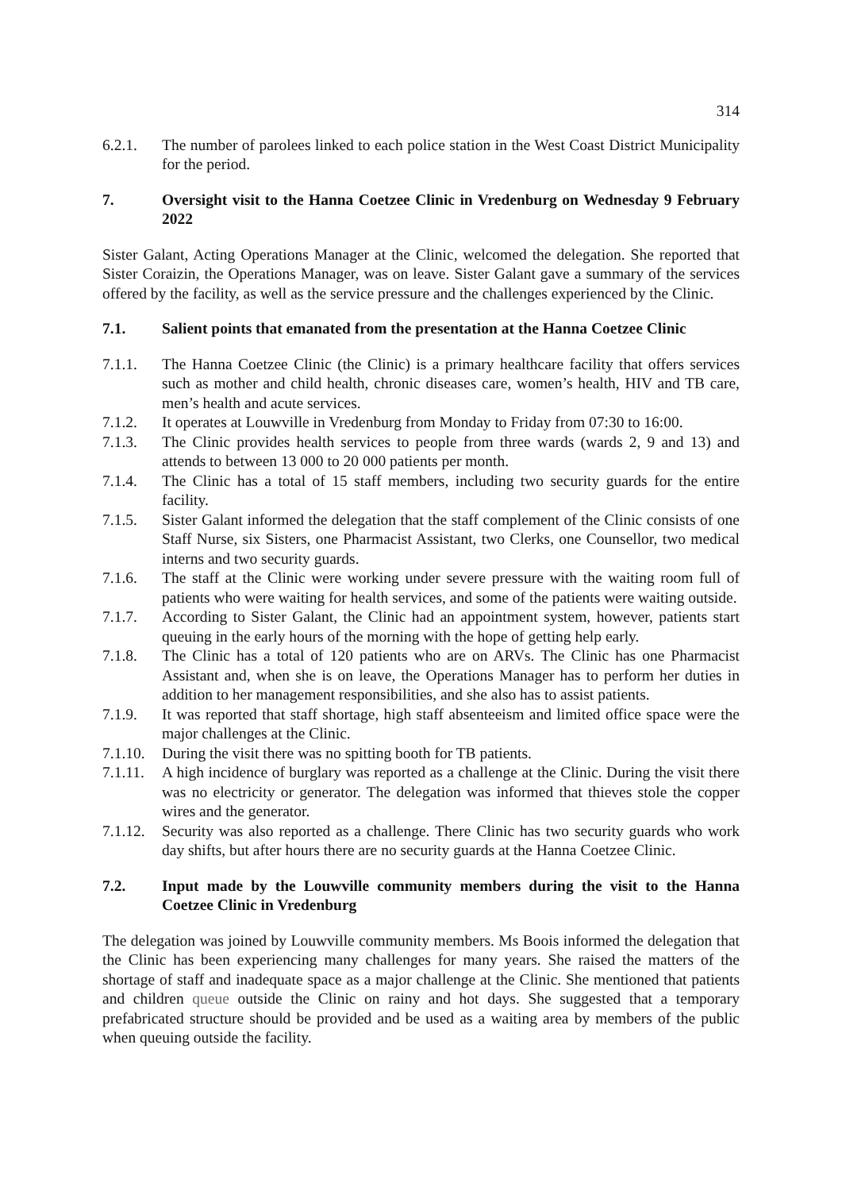314
6.2.1. The number of parolees linked to each police station in the West Coast District Municipality for the period.
7. Oversight visit to the Hanna Coetzee Clinic in Vredenburg on Wednesday 9 February 2022
Sister Galant, Acting Operations Manager at the Clinic, welcomed the delegation. She reported that Sister Coraizin, the Operations Manager, was on leave. Sister Galant gave a summary of the services offered by the facility, as well as the service pressure and the challenges experienced by the Clinic.
7.1. Salient points that emanated from the presentation at the Hanna Coetzee Clinic
7.1.1. The Hanna Coetzee Clinic (the Clinic) is a primary healthcare facility that offers services such as mother and child health, chronic diseases care, women’s health, HIV and TB care, men’s health and acute services.
7.1.2. It operates at Louwville in Vredenburg from Monday to Friday from 07:30 to 16:00.
7.1.3. The Clinic provides health services to people from three wards (wards 2, 9 and 13) and attends to between 13 000 to 20 000 patients per month.
7.1.4. The Clinic has a total of 15 staff members, including two security guards for the entire facility.
7.1.5. Sister Galant informed the delegation that the staff complement of the Clinic consists of one Staff Nurse, six Sisters, one Pharmacist Assistant, two Clerks, one Counsellor, two medical interns and two security guards.
7.1.6. The staff at the Clinic were working under severe pressure with the waiting room full of patients who were waiting for health services, and some of the patients were waiting outside.
7.1.7. According to Sister Galant, the Clinic had an appointment system, however, patients start queuing in the early hours of the morning with the hope of getting help early.
7.1.8. The Clinic has a total of 120 patients who are on ARVs. The Clinic has one Pharmacist Assistant and, when she is on leave, the Operations Manager has to perform her duties in addition to her management responsibilities, and she also has to assist patients.
7.1.9. It was reported that staff shortage, high staff absenteeism and limited office space were the major challenges at the Clinic.
7.1.10. During the visit there was no spitting booth for TB patients.
7.1.11. A high incidence of burglary was reported as a challenge at the Clinic. During the visit there was no electricity or generator. The delegation was informed that thieves stole the copper wires and the generator.
7.1.12. Security was also reported as a challenge. There Clinic has two security guards who work day shifts, but after hours there are no security guards at the Hanna Coetzee Clinic.
7.2. Input made by the Louwville community members during the visit to the Hanna Coetzee Clinic in Vredenburg
The delegation was joined by Louwville community members. Ms Boois informed the delegation that the Clinic has been experiencing many challenges for many years. She raised the matters of the shortage of staff and inadequate space as a major challenge at the Clinic. She mentioned that patients and children queue outside the Clinic on rainy and hot days. She suggested that a temporary prefabricated structure should be provided and be used as a waiting area by members of the public when queuing outside the facility.